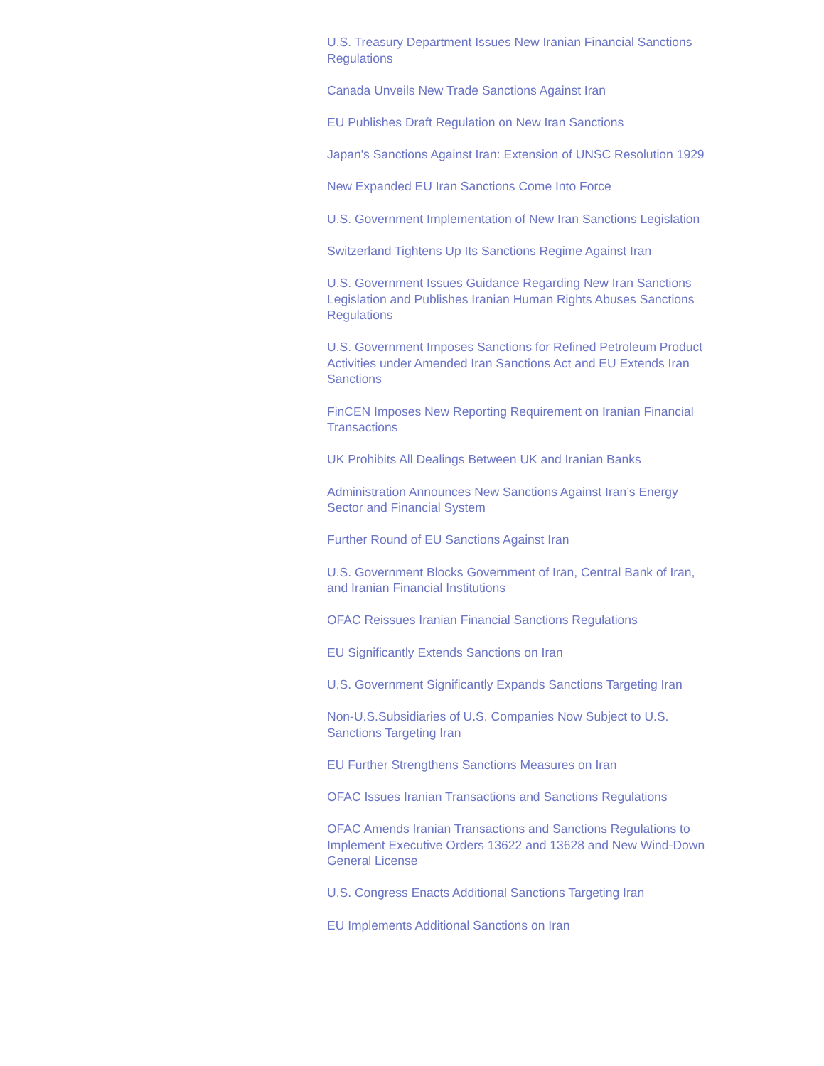U.S. Treasury Department Issues New Iranian Financial Sanctions Regulations
Canada Unveils New Trade Sanctions Against Iran
EU Publishes Draft Regulation on New Iran Sanctions
Japan's Sanctions Against Iran: Extension of UNSC Resolution 1929
New Expanded EU Iran Sanctions Come Into Force
U.S. Government Implementation of New Iran Sanctions Legislation
Switzerland Tightens Up Its Sanctions Regime Against Iran
U.S. Government Issues Guidance Regarding New Iran Sanctions Legislation and Publishes Iranian Human Rights Abuses Sanctions Regulations
U.S. Government Imposes Sanctions for Refined Petroleum Product Activities under Amended Iran Sanctions Act and EU Extends Iran Sanctions
FinCEN Imposes New Reporting Requirement on Iranian Financial Transactions
UK Prohibits All Dealings Between UK and Iranian Banks
Administration Announces New Sanctions Against Iran’s Energy Sector and Financial System
Further Round of EU Sanctions Against Iran
U.S. Government Blocks Government of Iran, Central Bank of Iran, and Iranian Financial Institutions
OFAC Reissues Iranian Financial Sanctions Regulations
EU Significantly Extends Sanctions on Iran
U.S. Government Significantly Expands Sanctions Targeting Iran
Non-U.S.Subsidiaries of U.S. Companies Now Subject to U.S. Sanctions Targeting Iran
EU Further Strengthens Sanctions Measures on Iran
OFAC Issues Iranian Transactions and Sanctions Regulations
OFAC Amends Iranian Transactions and Sanctions Regulations to Implement Executive Orders 13622 and 13628 and New Wind-Down General License
U.S. Congress Enacts Additional Sanctions Targeting Iran
EU Implements Additional Sanctions on Iran